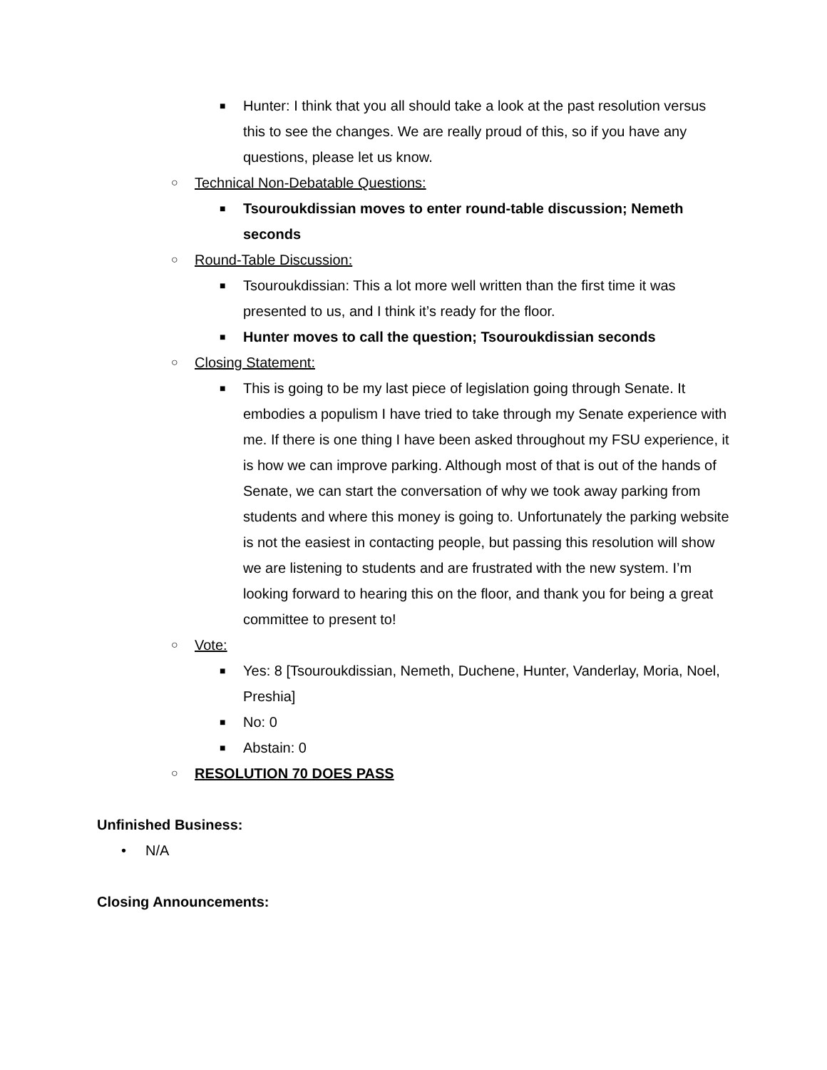■ Hunter: I think that you all should take a look at the past resolution versus this to see the changes. We are really proud of this, so if you have any questions, please let us know.
○ Technical Non-Debatable Questions:
■ Tsouroukdissian moves to enter round-table discussion; Nemeth seconds
○ Round-Table Discussion:
■ Tsouroukdissian: This a lot more well written than the first time it was presented to us, and I think it’s ready for the floor.
■ Hunter moves to call the question; Tsouroukdissian seconds
○ Closing Statement:
■ This is going to be my last piece of legislation going through Senate. It embodies a populism I have tried to take through my Senate experience with me. If there is one thing I have been asked throughout my FSU experience, it is how we can improve parking. Although most of that is out of the hands of Senate, we can start the conversation of why we took away parking from students and where this money is going to. Unfortunately the parking website is not the easiest in contacting people, but passing this resolution will show we are listening to students and are frustrated with the new system. I’m looking forward to hearing this on the floor, and thank you for being a great committee to present to!
○ Vote:
■ Yes: 8 [Tsouroukdissian, Nemeth, Duchene, Hunter, Vanderlay, Moria, Noel, Preshia]
■ No: 0
■ Abstain: 0
○ RESOLUTION 70 DOES PASS
Unfinished Business:
• N/A
Closing Announcements: